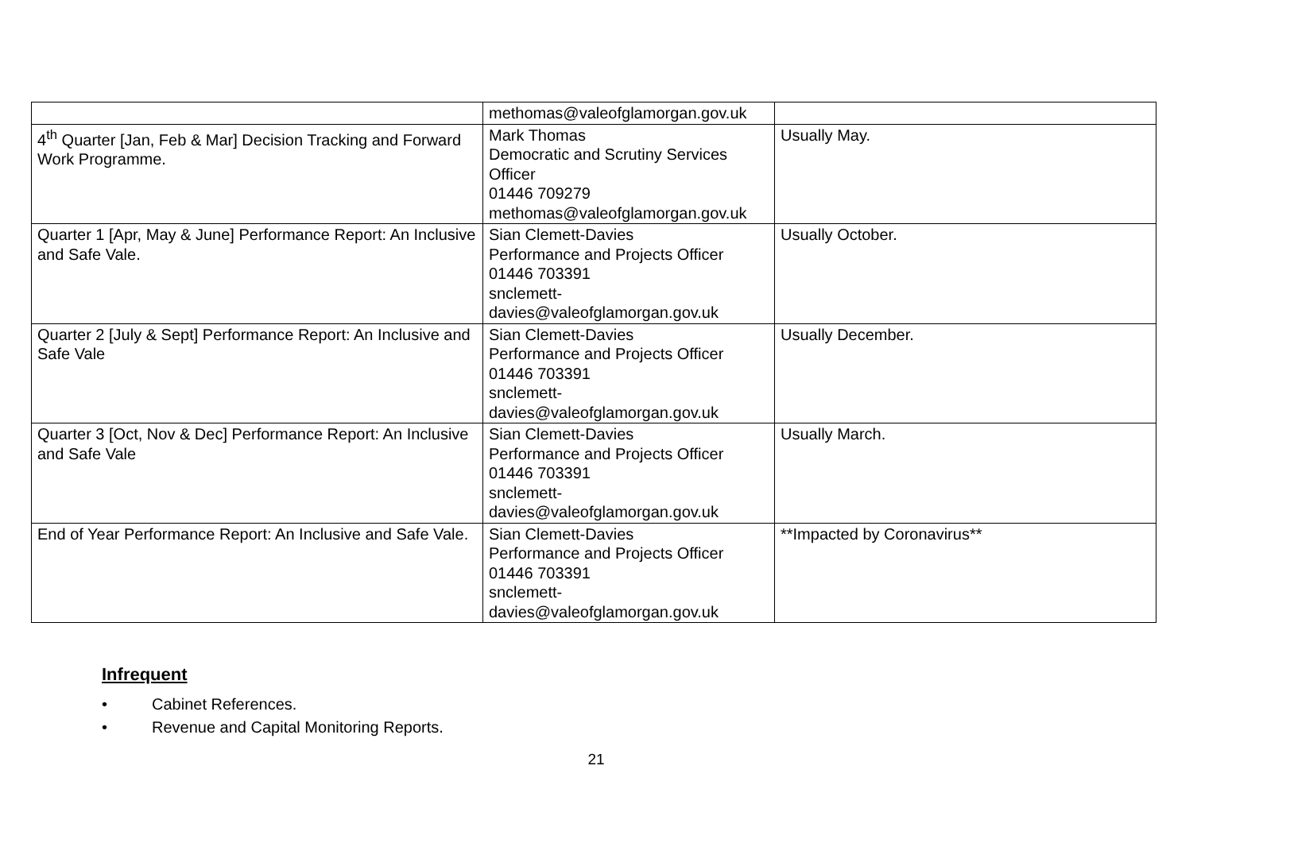| | methomas@valeofglamorgan.gov.uk | |
| 4<sup>th</sup> Quarter [Jan, Feb & Mar] Decision Tracking and Forward Work Programme. | Mark Thomas Democratic and Scrutiny Services Officer 01446 709279 methomas@valeofglamorgan.gov.uk | Usually May. |
| Quarter 1 [Apr, May & June] Performance Report: An Inclusive and Safe Vale. | Sian Clemett-Davies Performance and Projects Officer 01446 703391 snclemett- davies@valeofglamorgan.gov.uk | Usually October. |
| Quarter 2 [July & Sept] Performance Report: An Inclusive and Safe Vale | Sian Clemett-Davies Performance and Projects Officer 01446 703391 snclemett- davies@valeofglamorgan.gov.uk | Usually December. |
| Quarter 3 [Oct, Nov & Dec] Performance Report: An Inclusive and Safe Vale | Sian Clemett-Davies Performance and Projects Officer 01446 703391 snclemett- davies@valeofglamorgan.gov.uk | Usually March. |
| End of Year Performance Report: An Inclusive and Safe Vale. | Sian Clemett-Davies Performance and Projects Officer 01446 703391 snclemett- davies@valeofglamorgan.gov.uk | **Impacted by Coronavirus** |
Infrequent
• Cabinet References.
• Revenue and Capital Monitoring Reports.
21